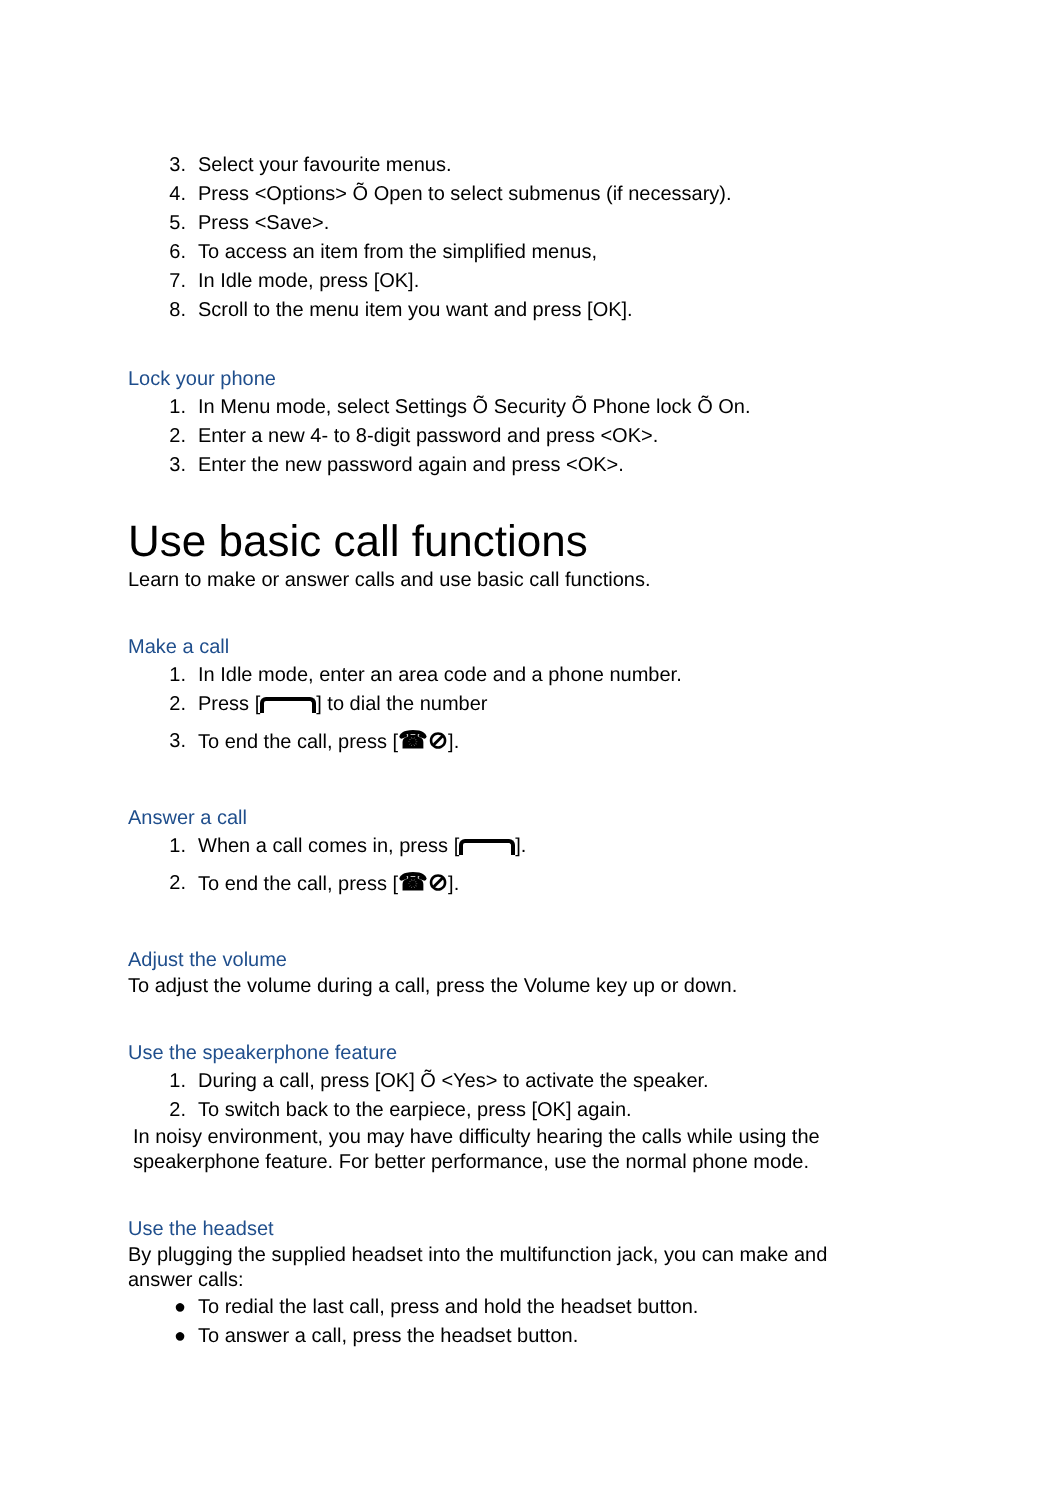3. Select your favourite menus.
4. Press <Options> Õ Open to select submenus (if necessary).
5. Press <Save>.
6. To access an item from the simplified menus,
7. In Idle mode, press [OK].
8. Scroll to the menu item you want and press [OK].
Lock your phone
1. In Menu mode, select Settings Õ Security Õ Phone lock Õ On.
2. Enter a new 4- to 8-digit password and press <OK>.
3. Enter the new password again and press <OK>.
Use basic call functions
Learn to make or answer calls and use basic call functions.
Make a call
1. In Idle mode, enter an area code and a phone number.
2. Press [ ] to dial the number
3. To end the call, press [☎⊘].
Answer a call
1. When a call comes in, press [ ].
2. To end the call, press [☎⊘].
Adjust the volume
To adjust the volume during a call, press the Volume key up or down.
Use the speakerphone feature
1. During a call, press [OK] Õ <Yes> to activate the speaker.
2. To switch back to the earpiece, press [OK] again.
In noisy environment, you may have difficulty hearing the calls while using the speakerphone feature. For better performance, use the normal phone mode.
Use the headset
By plugging the supplied headset into the multifunction jack, you can make and answer calls:
● To redial the last call, press and hold the headset button.
● To answer a call, press the headset button.